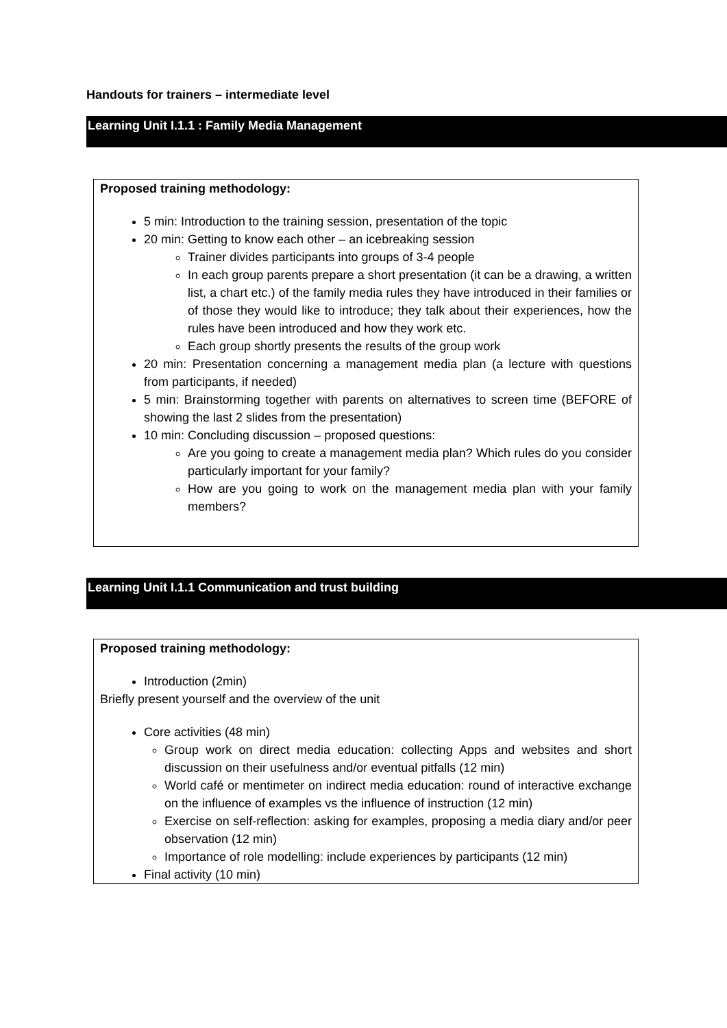Handouts for trainers – intermediate level
Learning Unit I.1.1 : Family Media Management
Proposed training methodology:
5 min: Introduction to the training session, presentation of the topic
20 min: Getting to know each other – an icebreaking session
Trainer divides participants into groups of 3-4 people
In each group parents prepare a short presentation (it can be a drawing, a written list, a chart etc.) of the family media rules they have introduced in their families or of those they would like to introduce; they talk about their experiences, how the rules have been introduced and how they work etc.
Each group shortly presents the results of the group work
20 min: Presentation concerning a management media plan (a lecture with questions from participants, if needed)
5 min: Brainstorming together with parents on alternatives to screen time (BEFORE of showing the last 2 slides from the presentation)
10 min: Concluding discussion – proposed questions:
Are you going to create a management media plan? Which rules do you consider particularly important for your family?
How are you going to work on the management media plan with your family members?
Learning Unit I.1.1 Communication and trust building
Proposed training methodology:
Introduction (2min)
Briefly present yourself and the overview of the unit
Core activities (48 min)
Group work on direct media education: collecting Apps and websites and short discussion on their usefulness and/or eventual pitfalls (12 min)
World café or mentimeter on indirect media education: round of interactive exchange on the influence of examples vs the influence of instruction (12 min)
Exercise on self-reflection: asking for examples, proposing a media diary and/or peer observation (12 min)
Importance of role modelling: include experiences by participants (12 min)
Final activity (10 min)